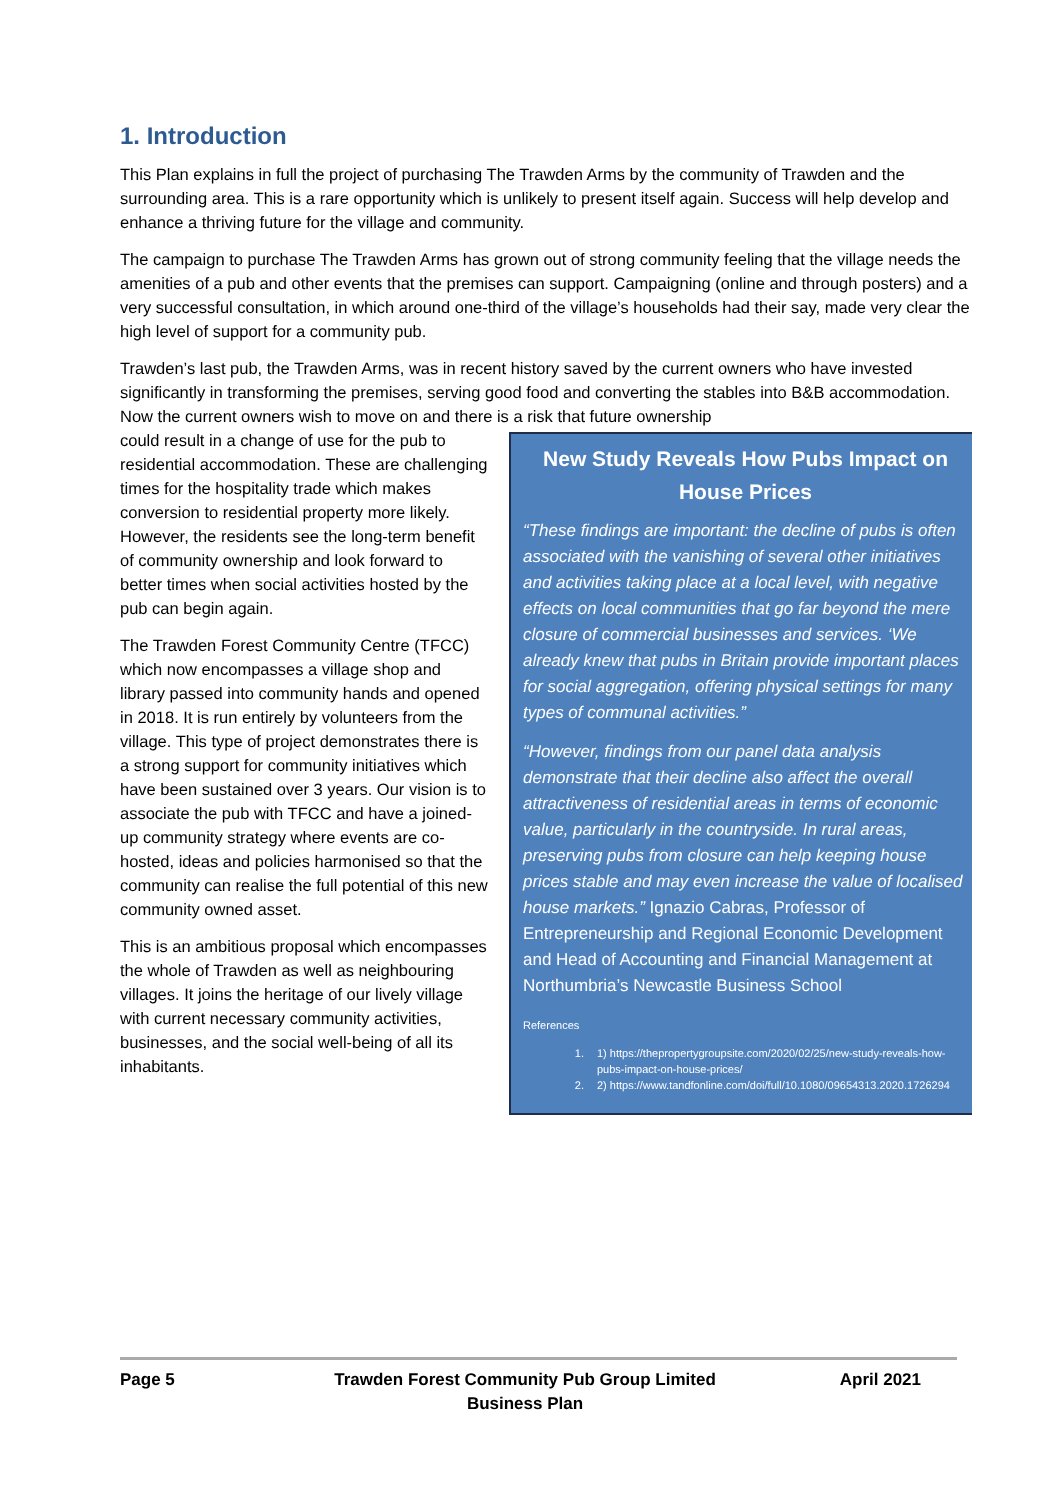1. Introduction
This Plan explains in full the project of purchasing The Trawden Arms by the community of Trawden and the surrounding area. This is a rare opportunity which is unlikely to present itself again. Success will help develop and enhance a thriving future for the village and community.
The campaign to purchase The Trawden Arms has grown out of strong community feeling that the village needs the amenities of a pub and other events that the premises can support. Campaigning (online and through posters) and a very successful consultation, in which around one-third of the village’s households had their say, made very clear the high level of support for a community pub.
Trawden’s last pub, the Trawden Arms, was in recent history saved by the current owners who have invested significantly in transforming the premises, serving good food and converting the stables into B&B accommodation. Now the current owners wish to move on and there is a risk that future ownership
New Study Reveals How Pubs Impact on House Prices
“These findings are important: the decline of pubs is often associated with the vanishing of several other initiatives and activities taking place at a local level, with negative effects on local communities that go far beyond the mere closure of commercial businesses and services. ‘We already knew that pubs in Britain provide important places for social aggregation, offering physical settings for many types of communal activities.”
“However, findings from our panel data analysis demonstrate that their decline also affect the overall attractiveness of residential areas in terms of economic value, particularly in the countryside. In rural areas, preserving pubs from closure can help keeping house prices stable and may even increase the value of localised house markets.” Ignazio Cabras, Professor of Entrepreneurship and Regional Economic Development and Head of Accounting and Financial Management at Northumbria’s Newcastle Business School
References
1. 1) https://thepropertygroupsite.com/2020/02/25/new-study-reveals-how-pubs-impact-on-house-prices/
2. 2) https://www.tandfonline.com/doi/full/10.1080/09654313.2020.1726294
could result in a change of use for the pub to residential accommodation. These are challenging times for the hospitality trade which makes conversion to residential property more likely. However, the residents see the long-term benefit of community ownership and look forward to better times when social activities hosted by the pub can begin again.
The Trawden Forest Community Centre (TFCC) which now encompasses a village shop and library passed into community hands and opened in 2018. It is run entirely by volunteers from the village. This type of project demonstrates there is a strong support for community initiatives which have been sustained over 3 years. Our vision is to associate the pub with TFCC and have a joined-up community strategy where events are co-hosted, ideas and policies harmonised so that the community can realise the full potential of this new community owned asset.
This is an ambitious proposal which encompasses the whole of Trawden as well as neighbouring villages. It joins the heritage of our lively village with current necessary community activities, businesses, and the social well-being of all its inhabitants.
Page 5 Trawden Forest Community Pub Group Limited
Business Plan
April 2021